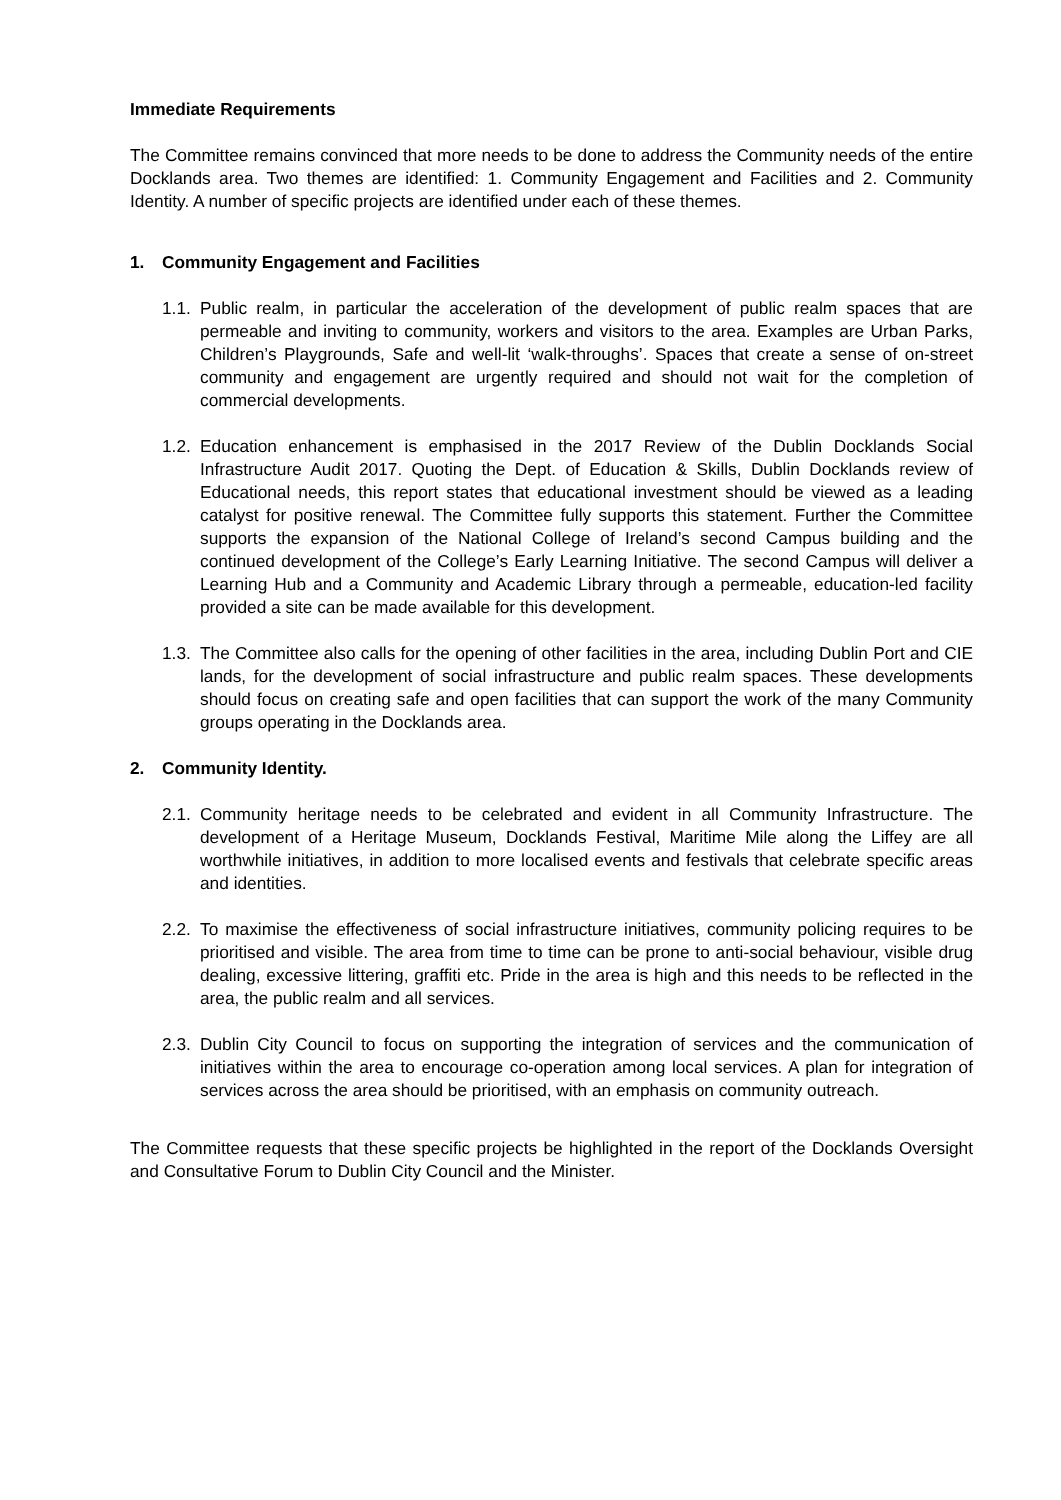Immediate Requirements
The Committee remains convinced that more needs to be done to address the Community needs of the entire Docklands area. Two themes are identified: 1. Community Engagement and Facilities and 2. Community Identity. A number of specific projects are identified under each of these themes.
1. Community Engagement and Facilities
1.1.
Public realm, in particular the acceleration of the development of public realm spaces that are permeable and inviting to community, workers and visitors to the area. Examples are Urban Parks, Children’s Playgrounds, Safe and well-lit ‘walk-throughs’. Spaces that create a sense of on-street community and engagement are urgently required and should not wait for the completion of commercial developments.
1.2.
Education enhancement is emphasised in the 2017 Review of the Dublin Docklands Social Infrastructure Audit 2017. Quoting the Dept. of Education & Skills, Dublin Docklands review of Educational needs, this report states that educational investment should be viewed as a leading catalyst for positive renewal. The Committee fully supports this statement. Further the Committee supports the expansion of the National College of Ireland’s second Campus building and the continued development of the College’s Early Learning Initiative. The second Campus will deliver a Learning Hub and a Community and Academic Library through a permeable, education-led facility provided a site can be made available for this development.
1.3.
The Committee also calls for the opening of other facilities in the area, including Dublin Port and CIE lands, for the development of social infrastructure and public realm spaces. These developments should focus on creating safe and open facilities that can support the work of the many Community groups operating in the Docklands area.
2. Community Identity.
2.1.
Community heritage needs to be celebrated and evident in all Community Infrastructure. The development of a Heritage Museum, Docklands Festival, Maritime Mile along the Liffey are all worthwhile initiatives, in addition to more localised events and festivals that celebrate specific areas and identities.
2.2.
To maximise the effectiveness of social infrastructure initiatives, community policing requires to be prioritised and visible. The area from time to time can be prone to anti-social behaviour, visible drug dealing, excessive littering, graffiti etc. Pride in the area is high and this needs to be reflected in the area, the public realm and all services.
2.3.
Dublin City Council to focus on supporting the integration of services and the communication of initiatives within the area to encourage co-operation among local services. A plan for integration of services across the area should be prioritised, with an emphasis on community outreach.
The Committee requests that these specific projects be highlighted in the report of the Docklands Oversight and Consultative Forum to Dublin City Council and the Minister.